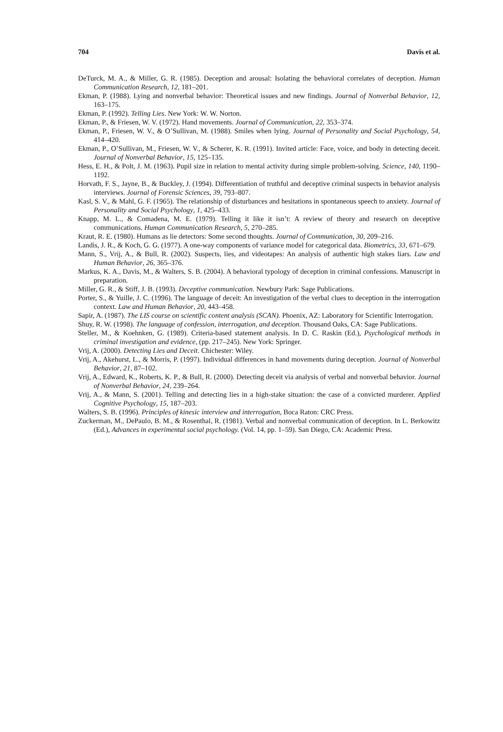704 Davis et al.
DeTurck, M. A., & Miller, G. R. (1985). Deception and arousal: Isolating the behavioral correlates of deception. Human Communication Research, 12, 181–201.
Ekman, P. (1988). Lying and nonverbal behavior: Theoretical issues and new findings. Journal of Nonverbal Behavior, 12, 163–175.
Ekman, P. (1992). Telling Lies. New York: W. W. Norton.
Ekman, P., & Friesen, W. V. (1972). Hand movements. Journal of Communication, 22, 353–374.
Ekman, P., Friesen, W. V., & O’Sullivan, M. (1988). Smiles when lying. Journal of Personality and Social Psychology, 54, 414–420.
Ekman, P., O’Sullivan, M., Friesen, W. V., & Scherer, K. R. (1991). Invited article: Face, voice, and body in detecting deceit. Journal of Nonverbal Behavior, 15, 125–135.
Hess, E. H., & Polt, J. M. (1963). Pupil size in relation to mental activity during simple problem-solving. Science, 140, 1190–1192.
Horvath, F. S., Jayne, B., & Buckley, J. (1994). Differentiation of truthful and deceptive criminal suspects in behavior analysis interviews. Journal of Forensic Sciences, 39, 793–807.
Kasl, S. V., & Mahl, G. F. (1965). The relationship of disturbances and hesitations in spontaneous speech to anxiety. Journal of Personality and Social Psychology, 1, 425–433.
Knapp, M. L., & Comadena, M. E. (1979). Telling it like it isn’t: A review of theory and research on deceptive communications. Human Communication Research, 5, 270–285.
Kraut, R. E. (1980). Humans as lie detectors: Some second thoughts. Journal of Communication, 30, 209–216.
Landis, J. R., & Koch, G. G. (1977). A one-way components of variance model for categorical data. Biometrics, 33, 671–679.
Mann, S., Vrij, A., & Bull, R. (2002). Suspects, lies, and videotapes: An analysis of authentic high stakes liars. Law and Human Behavior, 26, 365–376.
Markus, K. A., Davis, M., & Walters, S. B. (2004). A behavioral typology of deception in criminal confessions. Manuscript in preparation.
Miller, G. R., & Stiff, J. B. (1993). Deceptive communication. Newbury Park: Sage Publications.
Porter, S., & Yuille, J. C. (1996). The language of deceit: An investigation of the verbal clues to deception in the interrogation context. Law and Human Behavior, 20, 443–458.
Sapir, A. (1987). The LIS course on scientific content analysis (SCAN). Phoenix, AZ: Laboratory for Scientific Interrogation.
Shuy, R. W. (1998). The language of confession, interrogation, and deception. Thousand Oaks, CA: Sage Publications.
Steller, M., & Koehnken, G. (1989). Criteria-based statement analysis. In D. C. Raskin (Ed.), Psychological methods in criminal investigation and evidence, (pp. 217–245). New York: Springer.
Vrij, A. (2000). Detecting Lies and Deceit. Chichester: Wiley.
Vrij, A., Akehurst, L., & Morris, P. (1997). Individual differences in hand movements during deception. Journal of Nonverbal Behavior, 21, 87–102.
Vrij, A., Edward, K., Roberts, K. P., & Bull, R. (2000). Detecting deceit via analysis of verbal and nonverbal behavior. Journal of Nonverbal Behavior, 24, 239–264.
Vrij, A., & Mann, S. (2001). Telling and detecting lies in a high-stake situation: the case of a convicted murderer. Applied Cognitive Psychology, 15, 187–203.
Walters, S. B. (1996). Principles of kinesic interview and interrogation, Boca Raton: CRC Press.
Zuckerman, M., DePaulo, B. M., & Rosenthal, R. (1981). Verbal and nonverbal communication of deception. In L. Berkowitz (Ed.), Advances in experimental social psychology. (Vol. 14, pp. 1–59). San Diego, CA: Academic Press.